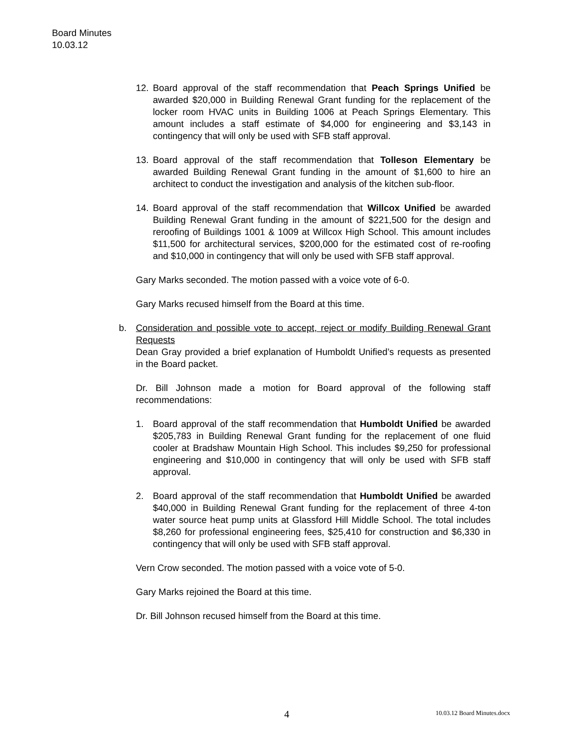Board Minutes
10.03.12
12. Board approval of the staff recommendation that Peach Springs Unified be awarded $20,000 in Building Renewal Grant funding for the replacement of the locker room HVAC units in Building 1006 at Peach Springs Elementary. This amount includes a staff estimate of $4,000 for engineering and $3,143 in contingency that will only be used with SFB staff approval.
13. Board approval of the staff recommendation that Tolleson Elementary be awarded Building Renewal Grant funding in the amount of $1,600 to hire an architect to conduct the investigation and analysis of the kitchen sub-floor.
14. Board approval of the staff recommendation that Willcox Unified be awarded Building Renewal Grant funding in the amount of $221,500 for the design and reroofing of Buildings 1001 & 1009 at Willcox High School. This amount includes $11,500 for architectural services, $200,000 for the estimated cost of re-roofing and $10,000 in contingency that will only be used with SFB staff approval.
Gary Marks seconded. The motion passed with a voice vote of 6-0.
Gary Marks recused himself from the Board at this time.
b. Consideration and possible vote to accept, reject or modify Building Renewal Grant Requests
Dean Gray provided a brief explanation of Humboldt Unified’s requests as presented in the Board packet.
Dr. Bill Johnson made a motion for Board approval of the following staff recommendations:
1. Board approval of the staff recommendation that Humboldt Unified be awarded $205,783 in Building Renewal Grant funding for the replacement of one fluid cooler at Bradshaw Mountain High School. This includes $9,250 for professional engineering and $10,000 in contingency that will only be used with SFB staff approval.
2. Board approval of the staff recommendation that Humboldt Unified be awarded $40,000 in Building Renewal Grant funding for the replacement of three 4-ton water source heat pump units at Glassford Hill Middle School. The total includes $8,260 for professional engineering fees, $25,410 for construction and $6,330 in contingency that will only be used with SFB staff approval.
Vern Crow seconded. The motion passed with a voice vote of 5-0.
Gary Marks rejoined the Board at this time.
Dr. Bill Johnson recused himself from the Board at this time.
4 10.03.12 Board Minutes.docx